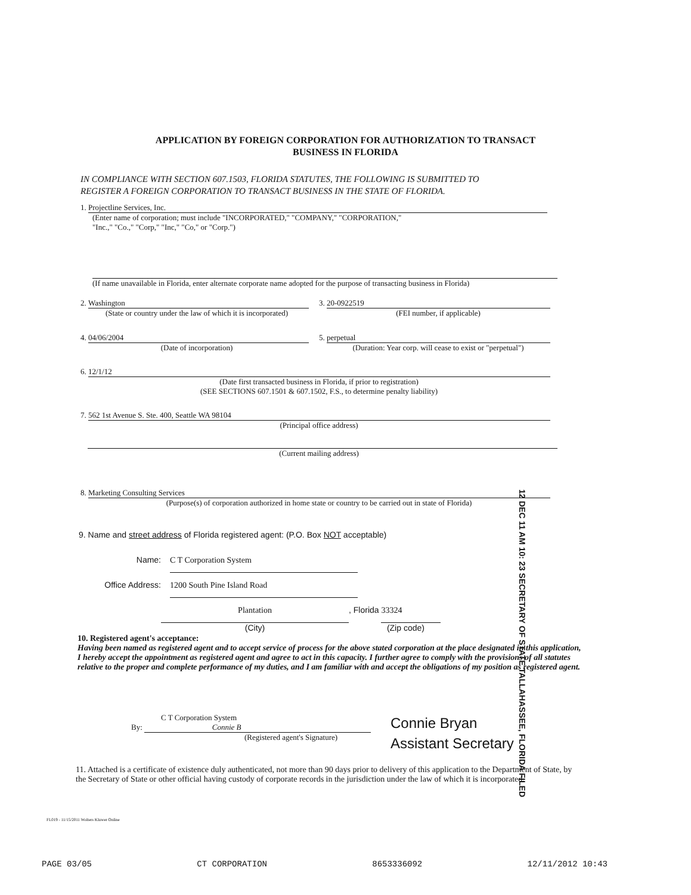APPLICATION BY FOREIGN CORPORATION FOR AUTHORIZATION TO TRANSACT
BUSINESS IN FLORIDA
IN COMPLIANCE WITH SECTION 607.1503, FLORIDA STATUTES, THE FOLLOWING IS SUBMITTED TO
REGISTER A FOREIGN CORPORATION TO TRANSACT BUSINESS IN THE STATE OF FLORIDA.
1. Projectline Services, Inc.
(Enter name of corporation; must include "INCORPORATED," "COMPANY," "CORPORATION,"
"Inc.," "Co.," "Corp," "Inc," "Co," or "Corp.")
(If name unavailable in Florida, enter alternate corporate name adopted for the purpose of transacting business in Florida)
2. Washington
(State or country under the law of which it is incorporated)
3. 20-0922519
(FEI number, if applicable)
4. 04/06/2004
(Date of incorporation)
5. perpetual
(Duration: Year corp. will cease to exist or "perpetual")
6. 12/1/12
(Date first transacted business in Florida, if prior to registration)
(SEE SECTIONS 607.1501 & 607.1502, F.S., to determine penalty liability)
7. 562 1st Avenue S. Ste. 400, Seattle WA 98104
(Principal office address)
(Current mailing address)
8. Marketing Consulting Services
(Purpose(s) of corporation authorized in home state or country to be carried out in state of Florida)
9. Name and street address of Florida registered agent: (P.O. Box NOT acceptable)
Name: C T Corporation System
Office Address: 1200 South Pine Island Road
Plantation, Florida 33324
(City) (Zip code)
12 DEC 11 AM 10: 23 SECRETARY OF STATE TALLAHASSEE, FLORIDA FILED
10. Registered agent's acceptance:
Having been named as registered agent and to accept service of process for the above stated corporation at the place designated in this application, I hereby accept the appointment as registered agent and agree to act in this capacity. I further agree to comply with the provisions of all statutes relative to the proper and complete performance of my duties, and I am familiar with and accept the obligations of my position as registered agent.
C T Corporation System
By: Connie B
(Registered agent's Signature)
Connie Bryan
Assistant Secretary
11. Attached is a certificate of existence duly authenticated, not more than 90 days prior to delivery of this application to the Department of State, by the Secretary of State or other official having custody of corporate records in the jurisdiction under the law of which it is incorporated.
FL019 - 11/15/2011 Wolters Kluwer Online
PAGE 03/05 CT CORPORATION 8653336092 12/11/2012 10:43